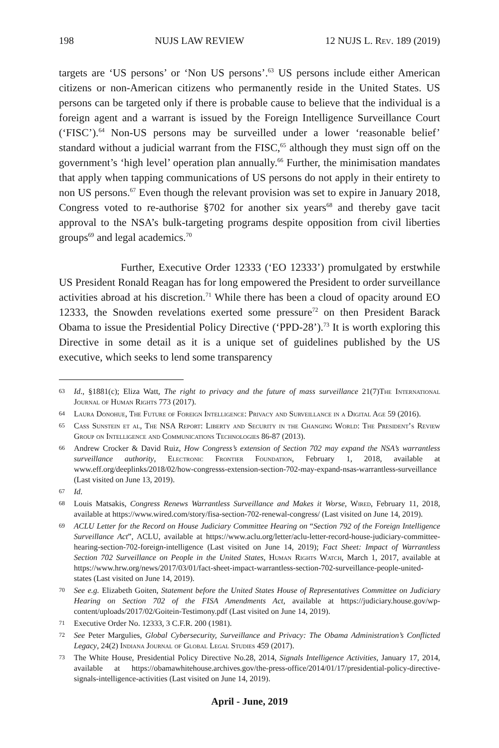198 NUJS LAW REVIEW 12 NUJS L. Rev. 189 (2019)
targets are ‘US persons’ or ‘Non US persons’.<sup>63</sup> US persons include either American citizens or non-American citizens who permanently reside in the United States. US persons can be targeted only if there is probable cause to believe that the individual is a foreign agent and a warrant is issued by the Foreign Intelligence Surveillance Court (‘FISC’).<sup>64</sup> Non-US persons may be surveilled under a lower ‘reasonable belief’ standard without a judicial warrant from the FISC,<sup>65</sup> although they must sign off on the government’s ‘high level’ operation plan annually.<sup>66</sup> Further, the minimisation mandates that apply when tapping communications of US persons do not apply in their entirety to non US persons.<sup>67</sup> Even though the relevant provision was set to expire in January 2018, Congress voted to re-authorise §702 for another six years<sup>68</sup> and thereby gave tacit approval to the NSA’s bulk-targeting programs despite opposition from civil liberties groups<sup>69</sup> and legal academics.<sup>70</sup>
Further, Executive Order 12333 (‘EO 12333’) promulgated by erstwhile US President Ronald Reagan has for long empowered the President to order surveillance activities abroad at his discretion.<sup>71</sup> While there has been a cloud of opacity around EO 12333, the Snowden revelations exerted some pressure<sup>72</sup> on then President Barack Obama to issue the Presidential Policy Directive (‘PPD-28’).<sup>73</sup> It is worth exploring this Directive in some detail as it is a unique set of guidelines published by the US executive, which seeks to lend some transparency
63 Id., §1881(c); Eliza Watt, The right to privacy and the future of mass surveillance 21(7)The International Journal of Human Rights 773 (2017).
64 Laura Donohue, The Future of Foreign Intelligence: Privacy and Surveillance in a Digital Age 59 (2016).
65 Cass Sunstein et al, The NSA Report: Liberty and Security in the Changing World: The President’s Review Group on Intelligence and Communications Technologies 86-87 (2013).
66 Andrew Crocker & David Ruiz, How Congress’s extension of Section 702 may expand the NSA’s warrantless surveillance authority, Electronic Frontier Foundation, February 1, 2018, available at www.eff.org/deeplinks/2018/02/how-congresss-extension-section-702-may-expand-nsas-warrantless-surveillance (Last visited on June 13, 2019).
67 Id.
68 Louis Matsakis, Congress Renews Warrantless Surveillance and Makes it Worse, Wired, February 11, 2018, available at https://www.wired.com/story/fisa-section-702-renewal-congress/ (Last visited on June 14, 2019).
69 ACLU Letter for the Record on House Judiciary Committee Hearing on “Section 792 of the Foreign Intelligence Surveillance Act”, ACLU, available at https://www.aclu.org/letter/aclu-letter-record-house-judiciary-committee-hearing-section-702-foreign-intelligence (Last visited on June 14, 2019); Fact Sheet: Impact of Warrantless Section 702 Surveillance on People in the United States, Human Rights Watch, March 1, 2017, available at https://www.hrw.org/news/2017/03/01/fact-sheet-impact-warrantless-section-702-surveillance-people-united-states (Last visited on June 14, 2019).
70 See e.g. Elizabeth Goiten, Statement before the United States House of Representatives Committee on Judiciary Hearing on Section 702 of the FISA Amendments Act, available at https://judiciary.house.gov/wp-content/uploads/2017/02/Goitein-Testimony.pdf (Last visited on June 14, 2019).
71 Executive Order No. 12333, 3 C.F.R. 200 (1981).
72 See Peter Margulies, Global Cybersecurity, Surveillance and Privacy: The Obama Administration’s Conflicted Legacy, 24(2) Indiana Journal of Global Legal Studies 459 (2017).
73 The White House, Presidential Policy Directive No.28, 2014, Signals Intelligence Activities, January 17, 2014, available at https://obamawhitehouse.archives.gov/the-press-office/2014/01/17/presidential-policy-directive-signals-intelligence-activities (Last visited on June 14, 2019).
April - June, 2019